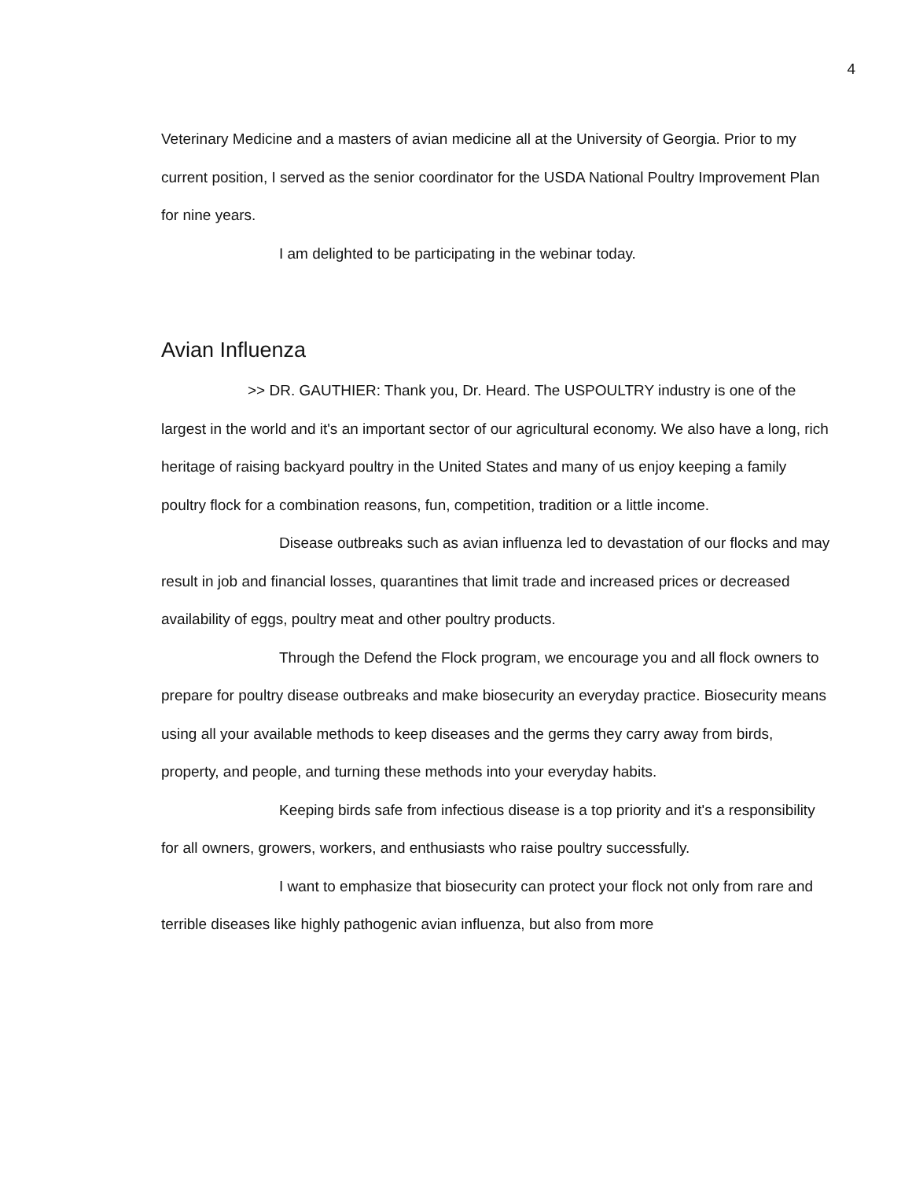4
Veterinary Medicine and a masters of avian medicine all at the University of Georgia. Prior to my current position, I served as the senior coordinator for the USDA National Poultry Improvement Plan for nine years.
I am delighted to be participating in the webinar today.
Avian Influenza
>> DR. GAUTHIER: Thank you, Dr. Heard. The USPOULTRY industry is one of the largest in the world and it's an important sector of our agricultural economy. We also have a long, rich heritage of raising backyard poultry in the United States and many of us enjoy keeping a family poultry flock for a combination reasons, fun, competition, tradition or a little income.
Disease outbreaks such as avian influenza led to devastation of our flocks and may result in job and financial losses, quarantines that limit trade and increased prices or decreased availability of eggs, poultry meat and other poultry products.
Through the Defend the Flock program, we encourage you and all flock owners to prepare for poultry disease outbreaks and make biosecurity an everyday practice. Biosecurity means using all your available methods to keep diseases and the germs they carry away from birds, property, and people, and turning these methods into your everyday habits.
Keeping birds safe from infectious disease is a top priority and it's a responsibility for all owners, growers, workers, and enthusiasts who raise poultry successfully.
I want to emphasize that biosecurity can protect your flock not only from rare and terrible diseases like highly pathogenic avian influenza, but also from more